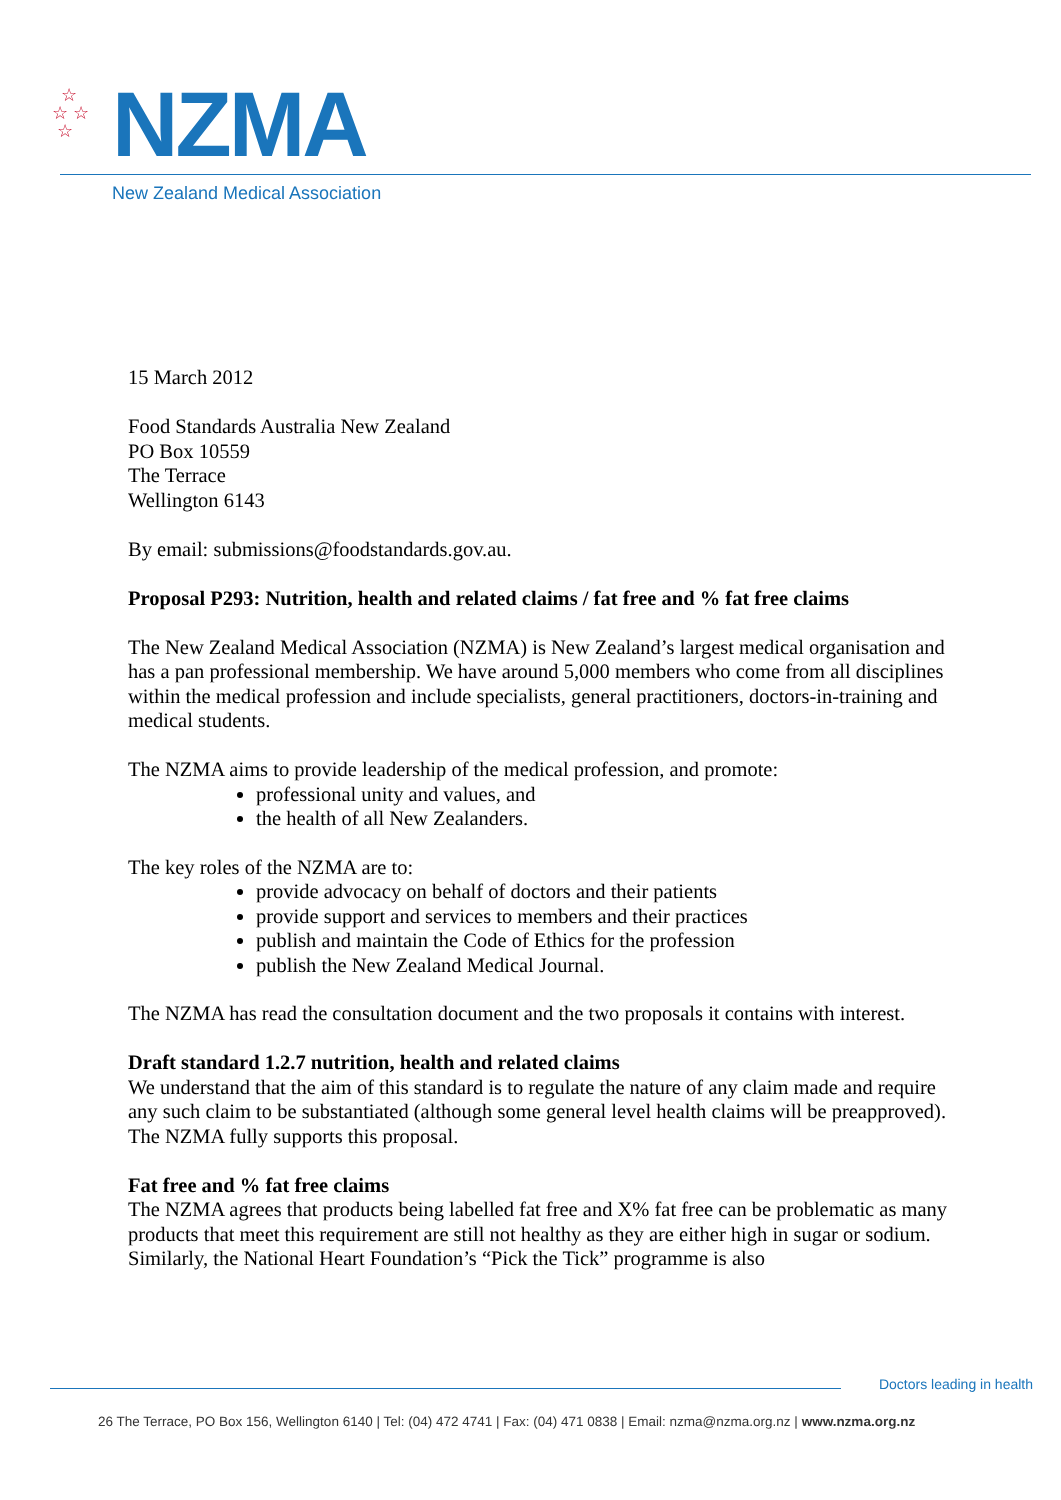☆
☆ ☆
☆
NZMA
New Zealand Medical Association
15 March 2012
Food Standards Australia New Zealand
PO Box 10559
The Terrace
Wellington 6143
By email: submissions@foodstandards.gov.au.
Proposal P293: Nutrition, health and related claims / fat free and % fat free claims
The New Zealand Medical Association (NZMA) is New Zealand’s largest medical organisation and has a pan professional membership. We have around 5,000 members who come from all disciplines within the medical profession and include specialists, general practitioners, doctors-in-training and medical students.
The NZMA aims to provide leadership of the medical profession, and promote:
professional unity and values, and
the health of all New Zealanders.
The key roles of the NZMA are to:
provide advocacy on behalf of doctors and their patients
provide support and services to members and their practices
publish and maintain the Code of Ethics for the profession
publish the New Zealand Medical Journal.
The NZMA has read the consultation document and the two proposals it contains with interest.
Draft standard 1.2.7 nutrition, health and related claims
We understand that the aim of this standard is to regulate the nature of any claim made and require any such claim to be substantiated (although some general level health claims will be preapproved). The NZMA fully supports this proposal.
Fat free and % fat free claims
The NZMA agrees that products being labelled fat free and X% fat free can be problematic as many products that meet this requirement are still not healthy as they are either high in sugar or sodium. Similarly, the National Heart Foundation’s “Pick the Tick” programme is also
Doctors leading in health
26 The Terrace, PO Box 156, Wellington 6140 | Tel: (04) 472 4741 | Fax: (04) 471 0838 | Email: nzma@nzma.org.nz | www.nzma.org.nz